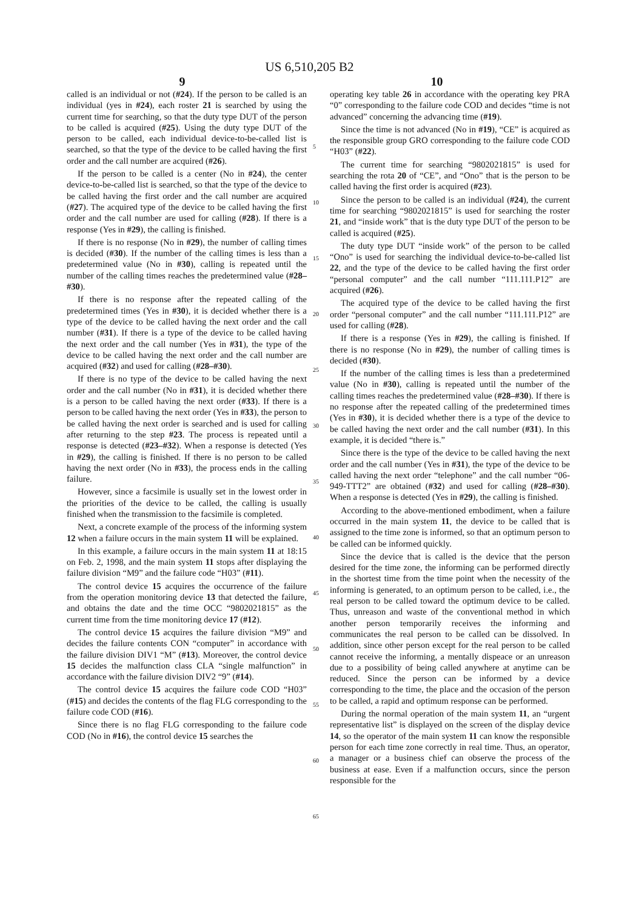US 6,510,205 B2
9 10
called is an individual or not (#24). If the person to be called is an individual (yes in #24), each roster 21 is searched by using the current time for searching, so that the duty type DUT of the person to be called is acquired (#25). Using the duty type DUT of the person to be called, each individual device-to-be-called list is searched, so that the type of the device to be called having the first order and the call number are acquired (#26).
If the person to be called is a center (No in #24), the center device-to-be-called list is searched, so that the type of the device to be called having the first order and the call number are acquired (#27). The acquired type of the device to be called having the first order and the call number are used for calling (#28). If there is a response (Yes in #29), the calling is finished.
If there is no response (No in #29), the number of calling times is decided (#30). If the number of the calling times is less than a predetermined value (No in #30), calling is repeated until the number of the calling times reaches the predetermined value (#28–#30).
If there is no response after the repeated calling of the predetermined times (Yes in #30), it is decided whether there is a type of the device to be called having the next order and the call number (#31). If there is a type of the device to be called having the next order and the call number (Yes in #31), the type of the device to be called having the next order and the call number are acquired (#32) and used for calling (#28–#30).
If there is no type of the device to be called having the next order and the call number (No in #31), it is decided whether there is a person to be called having the next order (#33). If there is a person to be called having the next order (Yes in #33), the person to be called having the next order is searched and is used for calling after returning to the step #23. The process is repeated until a response is detected (#23–#32). When a response is detected (Yes in #29), the calling is finished. If there is no person to be called having the next order (No in #33), the process ends in the calling failure.
However, since a facsimile is usually set in the lowest order in the priorities of the device to be called, the calling is usually finished when the transmission to the facsimile is completed.
Next, a concrete example of the process of the informing system 12 when a failure occurs in the main system 11 will be explained.
In this example, a failure occurs in the main system 11 at 18:15 on Feb. 2, 1998, and the main system 11 stops after displaying the failure division “M9” and the failure code “H03” (#11).
The control device 15 acquires the occurrence of the failure from the operation monitoring device 13 that detected the failure, and obtains the date and the time OCC “9802021815” as the current time from the time monitoring device 17 (#12).
The control device 15 acquires the failure division “M9” and decides the failure contents CON “computer” in accordance with the failure division DIV1 “M” (#13). Moreover, the control device 15 decides the malfunction class CLA “single malfunction” in accordance with the failure division DIV2 “9” (#14).
The control device 15 acquires the failure code COD “H03” (#15) and decides the contents of the flag FLG corresponding to the failure code COD (#16).
Since there is no flag FLG corresponding to the failure code COD (No in #16), the control device 15 searches the
5
10
15
20
25
30
35
40
45
50
55
60
65
operating key table 26 in accordance with the operating key PRA “0” corresponding to the failure code COD and decides “time is not advanced” concerning the advancing time (#19).
Since the time is not advanced (No in #19), “CE” is acquired as the responsible group GRO corresponding to the failure code COD “H03” (#22).
The current time for searching “9802021815” is used for searching the rota 20 of “CE”, and “Ono” that is the person to be called having the first order is acquired (#23).
Since the person to be called is an individual (#24), the current time for searching “9802021815” is used for searching the roster 21, and “inside work” that is the duty type DUT of the person to be called is acquired (#25).
The duty type DUT “inside work” of the person to be called “Ono” is used for searching the individual device-to-be-called list 22, and the type of the device to be called having the first order “personal computer” and the call number “111.111.P12” are acquired (#26).
The acquired type of the device to be called having the first order “personal computer” and the call number “111.111.P12” are used for calling (#28).
If there is a response (Yes in #29), the calling is finished. If there is no response (No in #29), the number of calling times is decided (#30).
If the number of the calling times is less than a predetermined value (No in #30), calling is repeated until the number of the calling times reaches the predetermined value (#28–#30). If there is no response after the repeated calling of the predetermined times (Yes in #30), it is decided whether there is a type of the device to be called having the next order and the call number (#31). In this example, it is decided “there is.”
Since there is the type of the device to be called having the next order and the call number (Yes in #31), the type of the device to be called having the next order “telephone” and the call number “06-949-TTT2” are obtained (#32) and used for calling (#28–#30). When a response is detected (Yes in #29), the calling is finished.
According to the above-mentioned embodiment, when a failure occurred in the main system 11, the device to be called that is assigned to the time zone is informed, so that an optimum person to be called can be informed quickly.
Since the device that is called is the device that the person desired for the time zone, the informing can be performed directly in the shortest time from the time point when the necessity of the informing is generated, to an optimum person to be called, i.e., the real person to be called toward the optimum device to be called. Thus, unreason and waste of the conventional method in which another person temporarily receives the informing and communicates the real person to be called can be dissolved. In addition, since other person except for the real person to be called cannot receive the informing, a mentally dispeace or an unreason due to a possibility of being called anywhere at anytime can be reduced. Since the person can be informed by a device corresponding to the time, the place and the occasion of the person to be called, a rapid and optimum response can be performed.
During the normal operation of the main system 11, an “urgent representative list” is displayed on the screen of the display device 14, so the operator of the main system 11 can know the responsible person for each time zone correctly in real time. Thus, an operator, a manager or a business chief can observe the process of the business at ease. Even if a malfunction occurs, since the person responsible for the